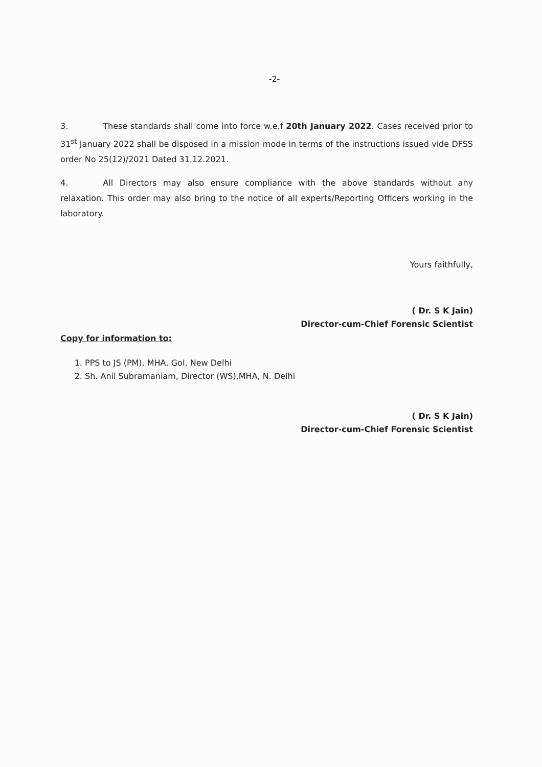-2-
3. These standards shall come into force w.e.f 20th January 2022. Cases received prior to 31<sup>st</sup> January 2022 shall be disposed in a mission mode in terms of the instructions issued vide DFSS order No 25(12)/2021 Dated 31.12.2021.
4. All Directors may also ensure compliance with the above standards without any relaxation. This order may also bring to the notice of all experts/Reporting Officers working in the laboratory.
Yours faithfully,
( Dr. S K Jain)
Director-cum-Chief Forensic Scientist
Copy for information to:
1. PPS to JS (PM), MHA, GoI, New Delhi
2. Sh. Anil Subramaniam, Director (WS),MHA, N. Delhi
( Dr. S K Jain)
Director-cum-Chief Forensic Scientist